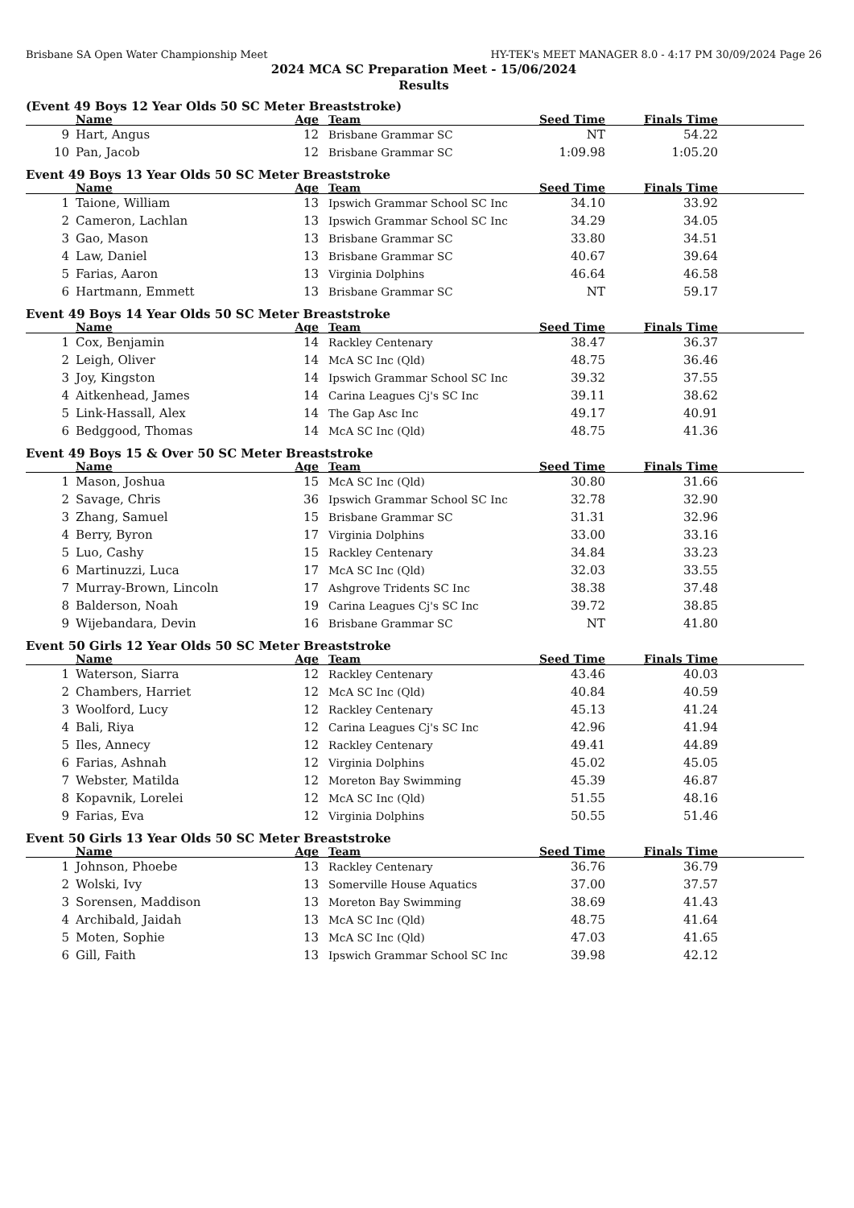Brisbane SA Open Water Championship Meet HY-TEK's MEET MANAGER 8.0 - 4:17 PM 30/09/2024 Page 26
2024 MCA SC Preparation Meet - 15/06/2024
Results
(Event 49 Boys 12 Year Olds 50 SC Meter Breaststroke)
| | Name | Age | Team | Seed Time | Finals Time | |
| --- | --- | --- | --- | --- | --- | --- |
| 9 | Hart, Angus | 12 | Brisbane Grammar SC | NT | 54.22 | |
| 10 | Pan, Jacob | 12 | Brisbane Grammar SC | 1:09.98 | 1:05.20 | |
Event 49 Boys 13 Year Olds 50 SC Meter Breaststroke
| | Name | Age | Team | Seed Time | Finals Time | |
| --- | --- | --- | --- | --- | --- | --- |
| 1 | Taione, William | 13 | Ipswich Grammar School SC Inc | 34.10 | 33.92 | |
| 2 | Cameron, Lachlan | 13 | Ipswich Grammar School SC Inc | 34.29 | 34.05 | |
| 3 | Gao, Mason | 13 | Brisbane Grammar SC | 33.80 | 34.51 | |
| 4 | Law, Daniel | 13 | Brisbane Grammar SC | 40.67 | 39.64 | |
| 5 | Farias, Aaron | 13 | Virginia Dolphins | 46.64 | 46.58 | |
| 6 | Hartmann, Emmett | 13 | Brisbane Grammar SC | NT | 59.17 | |
Event 49 Boys 14 Year Olds 50 SC Meter Breaststroke
| | Name | Age | Team | Seed Time | Finals Time | |
| --- | --- | --- | --- | --- | --- | --- |
| 1 | Cox, Benjamin | 14 | Rackley Centenary | 38.47 | 36.37 | |
| 2 | Leigh, Oliver | 14 | McA SC Inc (Qld) | 48.75 | 36.46 | |
| 3 | Joy, Kingston | 14 | Ipswich Grammar School SC Inc | 39.32 | 37.55 | |
| 4 | Aitkenhead, James | 14 | Carina Leagues Cj's SC Inc | 39.11 | 38.62 | |
| 5 | Link-Hassall, Alex | 14 | The Gap Asc Inc | 49.17 | 40.91 | |
| 6 | Bedggood, Thomas | 14 | McA SC Inc (Qld) | 48.75 | 41.36 | |
Event 49 Boys 15 & Over 50 SC Meter Breaststroke
| | Name | Age | Team | Seed Time | Finals Time | |
| --- | --- | --- | --- | --- | --- | --- |
| 1 | Mason, Joshua | 15 | McA SC Inc (Qld) | 30.80 | 31.66 | |
| 2 | Savage, Chris | 36 | Ipswich Grammar School SC Inc | 32.78 | 32.90 | |
| 3 | Zhang, Samuel | 15 | Brisbane Grammar SC | 31.31 | 32.96 | |
| 4 | Berry, Byron | 17 | Virginia Dolphins | 33.00 | 33.16 | |
| 5 | Luo, Cashy | 15 | Rackley Centenary | 34.84 | 33.23 | |
| 6 | Martinuzzi, Luca | 17 | McA SC Inc (Qld) | 32.03 | 33.55 | |
| 7 | Murray-Brown, Lincoln | 17 | Ashgrove Tridents SC Inc | 38.38 | 37.48 | |
| 8 | Balderson, Noah | 19 | Carina Leagues Cj's SC Inc | 39.72 | 38.85 | |
| 9 | Wijebandara, Devin | 16 | Brisbane Grammar SC | NT | 41.80 | |
Event 50 Girls 12 Year Olds 50 SC Meter Breaststroke
| | Name | Age | Team | Seed Time | Finals Time | |
| --- | --- | --- | --- | --- | --- | --- |
| 1 | Waterson, Siarra | 12 | Rackley Centenary | 43.46 | 40.03 | |
| 2 | Chambers, Harriet | 12 | McA SC Inc (Qld) | 40.84 | 40.59 | |
| 3 | Woolford, Lucy | 12 | Rackley Centenary | 45.13 | 41.24 | |
| 4 | Bali, Riya | 12 | Carina Leagues Cj's SC Inc | 42.96 | 41.94 | |
| 5 | Iles, Annecy | 12 | Rackley Centenary | 49.41 | 44.89 | |
| 6 | Farias, Ashnah | 12 | Virginia Dolphins | 45.02 | 45.05 | |
| 7 | Webster, Matilda | 12 | Moreton Bay Swimming | 45.39 | 46.87 | |
| 8 | Kopavnik, Lorelei | 12 | McA SC Inc (Qld) | 51.55 | 48.16 | |
| 9 | Farias, Eva | 12 | Virginia Dolphins | 50.55 | 51.46 | |
Event 50 Girls 13 Year Olds 50 SC Meter Breaststroke
| | Name | Age | Team | Seed Time | Finals Time | |
| --- | --- | --- | --- | --- | --- | --- |
| 1 | Johnson, Phoebe | 13 | Rackley Centenary | 36.76 | 36.79 | |
| 2 | Wolski, Ivy | 13 | Somerville House Aquatics | 37.00 | 37.57 | |
| 3 | Sorensen, Maddison | 13 | Moreton Bay Swimming | 38.69 | 41.43 | |
| 4 | Archibald, Jaidah | 13 | McA SC Inc (Qld) | 48.75 | 41.64 | |
| 5 | Moten, Sophie | 13 | McA SC Inc (Qld) | 47.03 | 41.65 | |
| 6 | Gill, Faith | 13 | Ipswich Grammar School SC Inc | 39.98 | 42.12 | |